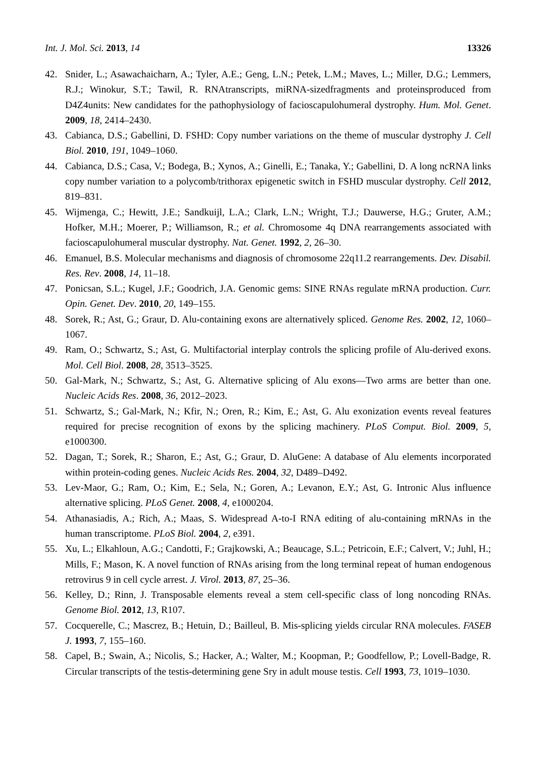Int. J. Mol. Sci. 2013, 14 13326
42. Snider, L.; Asawachaicharn, A.; Tyler, A.E.; Geng, L.N.; Petek, L.M.; Maves, L.; Miller, D.G.; Lemmers, R.J.; Winokur, S.T.; Tawil, R. RNAtranscripts, miRNA-sizedfragments and proteinsproduced from D4Z4units: New candidates for the pathophysiology of facioscapulohumeral dystrophy. Hum. Mol. Genet. 2009, 18, 2414–2430.
43. Cabianca, D.S.; Gabellini, D. FSHD: Copy number variations on the theme of muscular dystrophy J. Cell Biol. 2010, 191, 1049–1060.
44. Cabianca, D.S.; Casa, V.; Bodega, B.; Xynos, A.; Ginelli, E.; Tanaka, Y.; Gabellini, D. A long ncRNA links copy number variation to a polycomb/trithorax epigenetic switch in FSHD muscular dystrophy. Cell 2012, 819–831.
45. Wijmenga, C.; Hewitt, J.E.; Sandkuijl, L.A.; Clark, L.N.; Wright, T.J.; Dauwerse, H.G.; Gruter, A.M.; Hofker, M.H.; Moerer, P.; Williamson, R.; et al. Chromosome 4q DNA rearrangements associated with facioscapulohumeral muscular dystrophy. Nat. Genet. 1992, 2, 26–30.
46. Emanuel, B.S. Molecular mechanisms and diagnosis of chromosome 22q11.2 rearrangements. Dev. Disabil. Res. Rev. 2008, 14, 11–18.
47. Ponicsan, S.L.; Kugel, J.F.; Goodrich, J.A. Genomic gems: SINE RNAs regulate mRNA production. Curr. Opin. Genet. Dev. 2010, 20, 149–155.
48. Sorek, R.; Ast, G.; Graur, D. Alu-containing exons are alternatively spliced. Genome Res. 2002, 12, 1060–1067.
49. Ram, O.; Schwartz, S.; Ast, G. Multifactorial interplay controls the splicing profile of Alu-derived exons. Mol. Cell Biol. 2008, 28, 3513–3525.
50. Gal-Mark, N.; Schwartz, S.; Ast, G. Alternative splicing of Alu exons—Two arms are better than one. Nucleic Acids Res. 2008, 36, 2012–2023.
51. Schwartz, S.; Gal-Mark, N.; Kfir, N.; Oren, R.; Kim, E.; Ast, G. Alu exonization events reveal features required for precise recognition of exons by the splicing machinery. PLoS Comput. Biol. 2009, 5, e1000300.
52. Dagan, T.; Sorek, R.; Sharon, E.; Ast, G.; Graur, D. AluGene: A database of Alu elements incorporated within protein-coding genes. Nucleic Acids Res. 2004, 32, D489–D492.
53. Lev-Maor, G.; Ram, O.; Kim, E.; Sela, N.; Goren, A.; Levanon, E.Y.; Ast, G. Intronic Alus influence alternative splicing. PLoS Genet. 2008, 4, e1000204.
54. Athanasiadis, A.; Rich, A.; Maas, S. Widespread A-to-I RNA editing of alu-containing mRNAs in the human transcriptome. PLoS Biol. 2004, 2, e391.
55. Xu, L.; Elkahloun, A.G.; Candotti, F.; Grajkowski, A.; Beaucage, S.L.; Petricoin, E.F.; Calvert, V.; Juhl, H.; Mills, F.; Mason, K. A novel function of RNAs arising from the long terminal repeat of human endogenous retrovirus 9 in cell cycle arrest. J. Virol. 2013, 87, 25–36.
56. Kelley, D.; Rinn, J. Transposable elements reveal a stem cell-specific class of long noncoding RNAs. Genome Biol. 2012, 13, R107.
57. Cocquerelle, C.; Mascrez, B.; Hetuin, D.; Bailleul, B. Mis-splicing yields circular RNA molecules. FASEB J. 1993, 7, 155–160.
58. Capel, B.; Swain, A.; Nicolis, S.; Hacker, A.; Walter, M.; Koopman, P.; Goodfellow, P.; Lovell-Badge, R. Circular transcripts of the testis-determining gene Sry in adult mouse testis. Cell 1993, 73, 1019–1030.